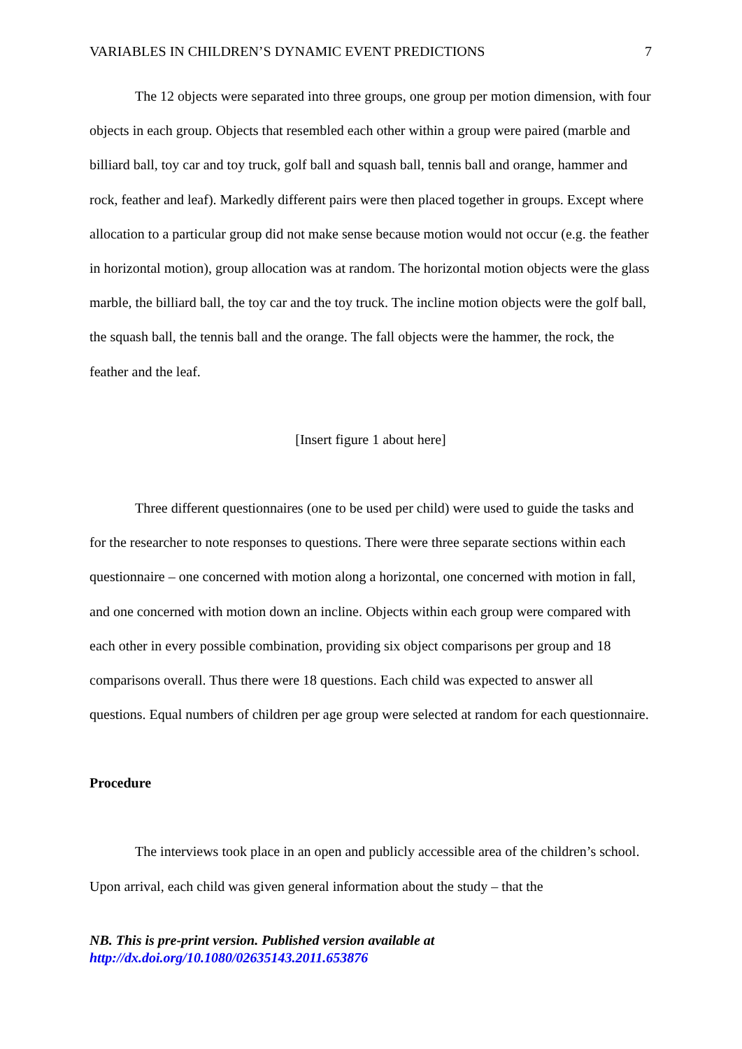VARIABLES IN CHILDREN’S DYNAMIC EVENT PREDICTIONS 7
The 12 objects were separated into three groups, one group per motion dimension, with four objects in each group. Objects that resembled each other within a group were paired (marble and billiard ball, toy car and toy truck, golf ball and squash ball, tennis ball and orange, hammer and rock, feather and leaf). Markedly different pairs were then placed together in groups. Except where allocation to a particular group did not make sense because motion would not occur (e.g. the feather in horizontal motion), group allocation was at random. The horizontal motion objects were the glass marble, the billiard ball, the toy car and the toy truck. The incline motion objects were the golf ball, the squash ball, the tennis ball and the orange. The fall objects were the hammer, the rock, the feather and the leaf.
[Insert figure 1 about here]
Three different questionnaires (one to be used per child) were used to guide the tasks and for the researcher to note responses to questions. There were three separate sections within each questionnaire – one concerned with motion along a horizontal, one concerned with motion in fall, and one concerned with motion down an incline. Objects within each group were compared with each other in every possible combination, providing six object comparisons per group and 18 comparisons overall. Thus there were 18 questions. Each child was expected to answer all questions. Equal numbers of children per age group were selected at random for each questionnaire.
Procedure
The interviews took place in an open and publicly accessible area of the children’s school. Upon arrival, each child was given general information about the study – that the
NB. This is pre-print version. Published version available at
http://dx.doi.org/10.1080/02635143.2011.653876